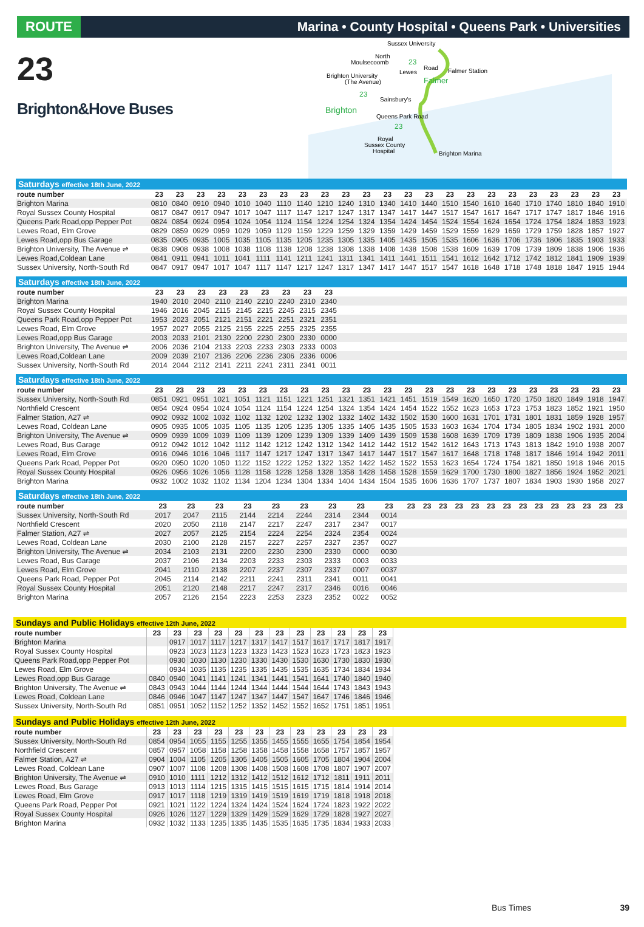ROUTE
Marina • County Hospital • Queens Park • Universities
23
Brighton&Hove Buses
Sussex University
North
Moulsecoomb
23
Lewes
Road
Falmer Station
Falmer
Brighton University
(The Avenue)
23
Sainsbury's
Brighton
Queens Park Road
23
Royal
Sussex County
Hospital
Brighton Marina
Saturdays effective 18th June, 2022
| route number | 23 | 23 | 23 | 23 | 23 | 23 | 23 | 23 | 23 | 23 | 23 | 23 | 23 | 23 | 23 | 23 | 23 | 23 | 23 | 23 | 23 | 23 | 23 |
| --- | --- | --- | --- | --- | --- | --- | --- | --- | --- | --- | --- | --- | --- | --- | --- | --- | --- | --- | --- | --- | --- | --- | --- |
| Brighton Marina | 0810 | 0840 | 0910 | 0940 | 1010 | 1040 | 1110 | 1140 | 1210 | 1240 | 1310 | 1340 | 1410 | 1440 | 1510 | 1540 | 1610 | 1640 | 1710 | 1740 | 1810 | 1840 | 1910 |
| Royal Sussex County Hospital | 0817 | 0847 | 0917 | 0947 | 1017 | 1047 | 1117 | 1147 | 1217 | 1247 | 1317 | 1347 | 1417 | 1447 | 1517 | 1547 | 1617 | 1647 | 1717 | 1747 | 1817 | 1846 | 1916 |
| Queens Park Road,opp Pepper Pot | 0824 | 0854 | 0924 | 0954 | 1024 | 1054 | 1124 | 1154 | 1224 | 1254 | 1324 | 1354 | 1424 | 1454 | 1524 | 1554 | 1624 | 1654 | 1724 | 1754 | 1824 | 1853 | 1923 |
| Lewes Road, Elm Grove | 0829 | 0859 | 0929 | 0959 | 1029 | 1059 | 1129 | 1159 | 1229 | 1259 | 1329 | 1359 | 1429 | 1459 | 1529 | 1559 | 1629 | 1659 | 1729 | 1759 | 1828 | 1857 | 1927 |
| Lewes Road,opp Bus Garage | 0835 | 0905 | 0935 | 1005 | 1035 | 1105 | 1135 | 1205 | 1235 | 1305 | 1335 | 1405 | 1435 | 1505 | 1535 | 1606 | 1636 | 1706 | 1736 | 1806 | 1835 | 1903 | 1933 |
| Brighton University, The Avenue ⇌ | 0838 | 0908 | 0938 | 1008 | 1038 | 1108 | 1138 | 1208 | 1238 | 1308 | 1338 | 1408 | 1438 | 1508 | 1538 | 1609 | 1639 | 1709 | 1739 | 1809 | 1838 | 1906 | 1936 |
| Lewes Road,Coldean Lane | 0841 | 0911 | 0941 | 1011 | 1041 | 1111 | 1141 | 1211 | 1241 | 1311 | 1341 | 1411 | 1441 | 1511 | 1541 | 1612 | 1642 | 1712 | 1742 | 1812 | 1841 | 1909 | 1939 |
| Sussex University, North-South Rd | 0847 | 0917 | 0947 | 1017 | 1047 | 1117 | 1147 | 1217 | 1247 | 1317 | 1347 | 1417 | 1447 | 1517 | 1547 | 1618 | 1648 | 1718 | 1748 | 1818 | 1847 | 1915 | 1944 |
Saturdays effective 18th June, 2022
| route number | 23 | 23 | 23 | 23 | 23 | 23 | 23 | 23 | 23 | |
| --- | --- | --- | --- | --- | --- | --- | --- | --- | --- | --- |
| Brighton Marina | 1940 | 2010 | 2040 | 2110 | 2140 | 2210 | 2240 | 2310 | 2340 | |
| Royal Sussex County Hospital | 1946 | 2016 | 2045 | 2115 | 2145 | 2215 | 2245 | 2315 | 2345 | |
| Queens Park Road,opp Pepper Pot | 1953 | 2023 | 2051 | 2121 | 2151 | 2221 | 2251 | 2321 | 2351 | |
| Lewes Road, Elm Grove | 1957 | 2027 | 2055 | 2125 | 2155 | 2225 | 2255 | 2325 | 2355 | |
| Lewes Road,opp Bus Garage | 2003 | 2033 | 2101 | 2130 | 2200 | 2230 | 2300 | 2330 | 0000 | |
| Brighton University, The Avenue ⇌ | 2006 | 2036 | 2104 | 2133 | 2203 | 2233 | 2303 | 2333 | 0003 | |
| Lewes Road,Coldean Lane | 2009 | 2039 | 2107 | 2136 | 2206 | 2236 | 2306 | 2336 | 0006 | |
| Sussex University, North-South Rd | 2014 | 2044 | 2112 | 2141 | 2211 | 2241 | 2311 | 2341 | 0011 | |
Saturdays effective 18th June, 2022
| route number | 23 | 23 | 23 | 23 | 23 | 23 | 23 | 23 | 23 | 23 | 23 | 23 | 23 | 23 | 23 | 23 | 23 | 23 | 23 | 23 | 23 | 23 | 23 |
| --- | --- | --- | --- | --- | --- | --- | --- | --- | --- | --- | --- | --- | --- | --- | --- | --- | --- | --- | --- | --- | --- | --- | --- |
| Sussex University, North-South Rd | 0851 | 0921 | 0951 | 1021 | 1051 | 1121 | 1151 | 1221 | 1251 | 1321 | 1351 | 1421 | 1451 | 1519 | 1549 | 1620 | 1650 | 1720 | 1750 | 1820 | 1849 | 1918 | 1947 |
| Northfield Crescent | 0854 | 0924 | 0954 | 1024 | 1054 | 1124 | 1154 | 1224 | 1254 | 1324 | 1354 | 1424 | 1454 | 1522 | 1552 | 1623 | 1653 | 1723 | 1753 | 1823 | 1852 | 1921 | 1950 |
| Falmer Station, A27 ⇌ | 0902 | 0932 | 1002 | 1032 | 1102 | 1132 | 1202 | 1232 | 1302 | 1332 | 1402 | 1432 | 1502 | 1530 | 1600 | 1631 | 1701 | 1731 | 1801 | 1831 | 1859 | 1928 | 1957 |
| Lewes Road, Coldean Lane | 0905 | 0935 | 1005 | 1035 | 1105 | 1135 | 1205 | 1235 | 1305 | 1335 | 1405 | 1435 | 1505 | 1533 | 1603 | 1634 | 1704 | 1734 | 1805 | 1834 | 1902 | 1931 | 2000 |
| Brighton University, The Avenue ⇌ | 0909 | 0939 | 1009 | 1039 | 1109 | 1139 | 1209 | 1239 | 1309 | 1339 | 1409 | 1439 | 1509 | 1538 | 1608 | 1639 | 1709 | 1739 | 1809 | 1838 | 1906 | 1935 | 2004 |
| Lewes Road, Bus Garage | 0912 | 0942 | 1012 | 1042 | 1112 | 1142 | 1212 | 1242 | 1312 | 1342 | 1412 | 1442 | 1512 | 1542 | 1612 | 1643 | 1713 | 1743 | 1813 | 1842 | 1910 | 1938 | 2007 |
| Lewes Road, Elm Grove | 0916 | 0946 | 1016 | 1046 | 1117 | 1147 | 1217 | 1247 | 1317 | 1347 | 1417 | 1447 | 1517 | 1547 | 1617 | 1648 | 1718 | 1748 | 1817 | 1846 | 1914 | 1942 | 2011 |
| Queens Park Road, Pepper Pot | 0920 | 0950 | 1020 | 1050 | 1122 | 1152 | 1222 | 1252 | 1322 | 1352 | 1422 | 1452 | 1522 | 1553 | 1623 | 1654 | 1724 | 1754 | 1821 | 1850 | 1918 | 1946 | 2015 |
| Royal Sussex County Hospital | 0926 | 0956 | 1026 | 1056 | 1128 | 1158 | 1228 | 1258 | 1328 | 1358 | 1428 | 1458 | 1528 | 1559 | 1629 | 1700 | 1730 | 1800 | 1827 | 1856 | 1924 | 1952 | 2021 |
| Brighton Marina | 0932 | 1002 | 1032 | 1102 | 1134 | 1204 | 1234 | 1304 | 1334 | 1404 | 1434 | 1504 | 1535 | 1606 | 1636 | 1707 | 1737 | 1807 | 1834 | 1903 | 1930 | 1958 | 2027 |
Saturdays effective 18th June, 2022
| route number | 23 | 23 | 23 | 23 | 23 | 23 | 23 | 23 | 23 | 23 | 23 | 23 | 23 | 23 | 23 | 23 | 23 | 23 | 23 | 23 | 23 | 23 | 23 |
| --- | --- | --- | --- | --- | --- | --- | --- | --- | --- | --- | --- | --- | --- | --- | --- | --- | --- | --- | --- | --- | --- | --- | --- |
| Sussex University, North-South Rd | 2017 | 2047 | 2115 | 2144 | 2214 | 2244 | 2314 | 2344 | 0014 | | | | | | | | | | | | | | |
| Northfield Crescent | 2020 | 2050 | 2118 | 2147 | 2217 | 2247 | 2317 | 2347 | 0017 | | | | | | | | | | | | | | |
| Falmer Station, A27 ⇌ | 2027 | 2057 | 2125 | 2154 | 2224 | 2254 | 2324 | 2354 | 0024 | | | | | | | | | | | | | | |
| Lewes Road, Coldean Lane | 2030 | 2100 | 2128 | 2157 | 2227 | 2257 | 2327 | 2357 | 0027 | | | | | | | | | | | | | | |
| Brighton University, The Avenue ⇌ | 2034 | 2103 | 2131 | 2200 | 2230 | 2300 | 2330 | 0000 | 0030 | | | | | | | | | | | | | | |
| Lewes Road, Bus Garage | 2037 | 2106 | 2134 | 2203 | 2233 | 2303 | 2333 | 0003 | 0033 | | | | | | | | | | | | | | |
| Lewes Road, Elm Grove | 2041 | 2110 | 2138 | 2207 | 2237 | 2307 | 2337 | 0007 | 0037 | | | | | | | | | | | | | | |
| Queens Park Road, Pepper Pot | 2045 | 2114 | 2142 | 2211 | 2241 | 2311 | 2341 | 0011 | 0041 | | | | | | | | | | | | | | |
| Royal Sussex County Hospital | 2051 | 2120 | 2148 | 2217 | 2247 | 2317 | 2346 | 0016 | 0046 | | | | | | | | | | | | | | |
| Brighton Marina | 2057 | 2126 | 2154 | 2223 | 2253 | 2323 | 2352 | 0022 | 0052 | | | | | | | | | | | | | | |
Sundays and Public Holidays effective 12th June, 2022
| route number | 23 | 23 | 23 | 23 | 23 | 23 | 23 | 23 | 23 | 23 | 23 | 23 | |
| --- | --- | --- | --- | --- | --- | --- | --- | --- | --- | --- | --- | --- | --- |
| Brighton Marina | | 0917 | 1017 | 1117 | 1217 | 1317 | 1417 | 1517 | 1617 | 1717 | 1817 | 1917 | |
| Royal Sussex County Hospital | | 0923 | 1023 | 1123 | 1223 | 1323 | 1423 | 1523 | 1623 | 1723 | 1823 | 1923 | |
| Queens Park Road,opp Pepper Pot | | 0930 | 1030 | 1130 | 1230 | 1330 | 1430 | 1530 | 1630 | 1730 | 1830 | 1930 | |
| Lewes Road, Elm Grove | | 0934 | 1035 | 1135 | 1235 | 1335 | 1435 | 1535 | 1635 | 1734 | 1834 | 1934 | |
| Lewes Road,opp Bus Garage | 0840 | 0940 | 1041 | 1141 | 1241 | 1341 | 1441 | 1541 | 1641 | 1740 | 1840 | 1940 | |
| Brighton University, The Avenue ⇌ | 0843 | 0943 | 1044 | 1144 | 1244 | 1344 | 1444 | 1544 | 1644 | 1743 | 1843 | 1943 | |
| Lewes Road, Coldean Lane | 0846 | 0946 | 1047 | 1147 | 1247 | 1347 | 1447 | 1547 | 1647 | 1746 | 1846 | 1946 | |
| Sussex University, North-South Rd | 0851 | 0951 | 1052 | 1152 | 1252 | 1352 | 1452 | 1552 | 1652 | 1751 | 1851 | 1951 | |
Sundays and Public Holidays effective 12th June, 2022
| route number | 23 | 23 | 23 | 23 | 23 | 23 | 23 | 23 | 23 | 23 | 23 | 23 | |
| --- | --- | --- | --- | --- | --- | --- | --- | --- | --- | --- | --- | --- | --- |
| Sussex University, North-South Rd | 0854 | 0954 | 1055 | 1155 | 1255 | 1355 | 1455 | 1555 | 1655 | 1754 | 1854 | 1954 | |
| Northfield Crescent | 0857 | 0957 | 1058 | 1158 | 1258 | 1358 | 1458 | 1558 | 1658 | 1757 | 1857 | 1957 | |
| Falmer Station, A27 ⇌ | 0904 | 1004 | 1105 | 1205 | 1305 | 1405 | 1505 | 1605 | 1705 | 1804 | 1904 | 2004 | |
| Lewes Road, Coldean Lane | 0907 | 1007 | 1108 | 1208 | 1308 | 1408 | 1508 | 1608 | 1708 | 1807 | 1907 | 2007 | |
| Brighton University, The Avenue ⇌ | 0910 | 1010 | 1111 | 1212 | 1312 | 1412 | 1512 | 1612 | 1712 | 1811 | 1911 | 2011 | |
| Lewes Road, Bus Garage | 0913 | 1013 | 1114 | 1215 | 1315 | 1415 | 1515 | 1615 | 1715 | 1814 | 1914 | 2014 | |
| Lewes Road, Elm Grove | 0917 | 1017 | 1118 | 1219 | 1319 | 1419 | 1519 | 1619 | 1719 | 1818 | 1918 | 2018 | |
| Queens Park Road, Pepper Pot | 0921 | 1021 | 1122 | 1224 | 1324 | 1424 | 1524 | 1624 | 1724 | 1823 | 1922 | 2022 | |
| Royal Sussex County Hospital | 0926 | 1026 | 1127 | 1229 | 1329 | 1429 | 1529 | 1629 | 1729 | 1828 | 1927 | 2027 | |
| Brighton Marina | 0932 | 1032 | 1133 | 1235 | 1335 | 1435 | 1535 | 1635 | 1735 | 1834 | 1933 | 2033 | |
Bus Times 39